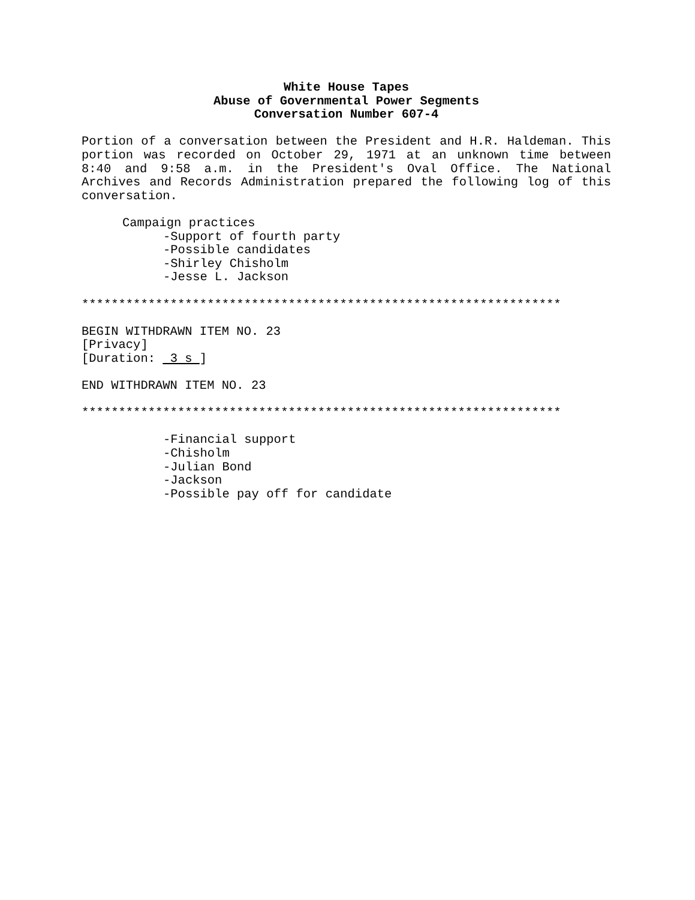White House Tapes
Abuse of Governmental Power Segments
Conversation Number 607-4
Portion of a conversation between the President and H.R. Haldeman. This portion was recorded on October 29, 1971 at an unknown time between 8:40 and 9:58 a.m. in the President's Oval Office. The National Archives and Records Administration prepared the following log of this conversation.
Campaign practices
-Support of fourth party
-Possible candidates
-Shirley Chisholm
-Jesse L. Jackson
*****************************************************************
BEGIN WITHDRAWN ITEM NO. 23
[Privacy]
[Duration: 3 s ]
END WITHDRAWN ITEM NO. 23
*****************************************************************
-Financial support
-Chisholm
-Julian Bond
-Jackson
-Possible pay off for candidate